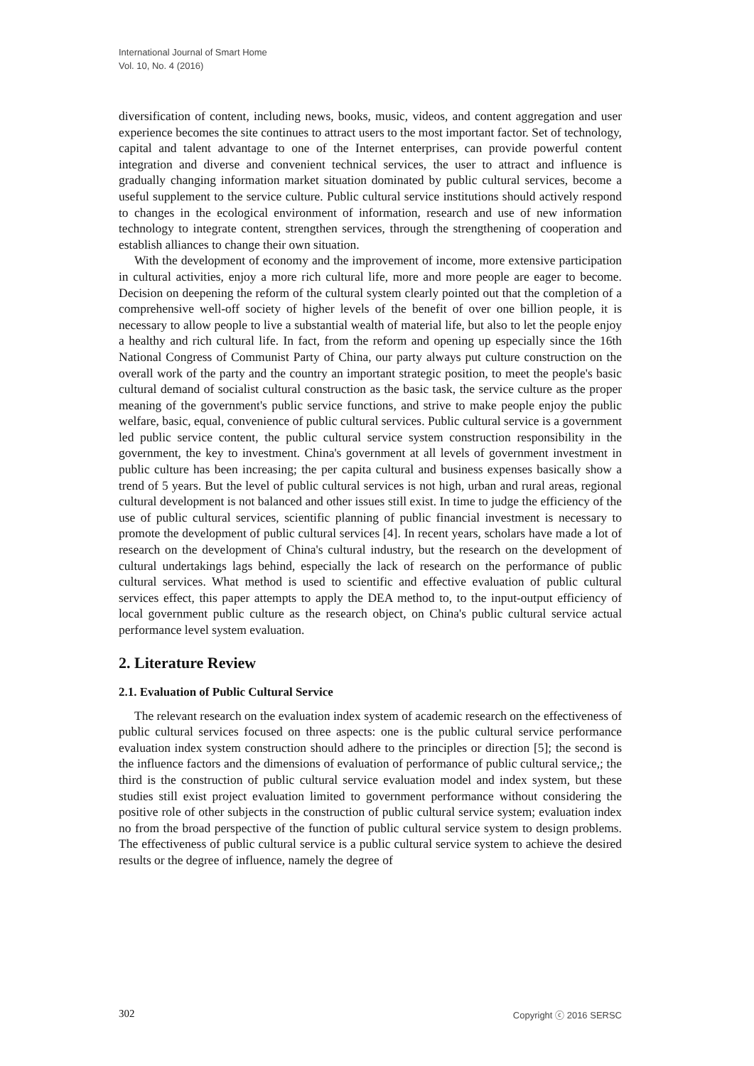International Journal of Smart Home
Vol. 10, No. 4 (2016)
diversification of content, including news, books, music, videos, and content aggregation and user experience becomes the site continues to attract users to the most important factor. Set of technology, capital and talent advantage to one of the Internet enterprises, can provide powerful content integration and diverse and convenient technical services, the user to attract and influence is gradually changing information market situation dominated by public cultural services, become a useful supplement to the service culture. Public cultural service institutions should actively respond to changes in the ecological environment of information, research and use of new information technology to integrate content, strengthen services, through the strengthening of cooperation and establish alliances to change their own situation.
With the development of economy and the improvement of income, more extensive participation in cultural activities, enjoy a more rich cultural life, more and more people are eager to become. Decision on deepening the reform of the cultural system clearly pointed out that the completion of a comprehensive well-off society of higher levels of the benefit of over one billion people, it is necessary to allow people to live a substantial wealth of material life, but also to let the people enjoy a healthy and rich cultural life. In fact, from the reform and opening up especially since the 16th National Congress of Communist Party of China, our party always put culture construction on the overall work of the party and the country an important strategic position, to meet the people's basic cultural demand of socialist cultural construction as the basic task, the service culture as the proper meaning of the government's public service functions, and strive to make people enjoy the public welfare, basic, equal, convenience of public cultural services. Public cultural service is a government led public service content, the public cultural service system construction responsibility in the government, the key to investment. China's government at all levels of government investment in public culture has been increasing; the per capita cultural and business expenses basically show a trend of 5 years. But the level of public cultural services is not high, urban and rural areas, regional cultural development is not balanced and other issues still exist. In time to judge the efficiency of the use of public cultural services, scientific planning of public financial investment is necessary to promote the development of public cultural services [4]. In recent years, scholars have made a lot of research on the development of China's cultural industry, but the research on the development of cultural undertakings lags behind, especially the lack of research on the performance of public cultural services. What method is used to scientific and effective evaluation of public cultural services effect, this paper attempts to apply the DEA method to, to the input-output efficiency of local government public culture as the research object, on China's public cultural service actual performance level system evaluation.
2. Literature Review
2.1. Evaluation of Public Cultural Service
The relevant research on the evaluation index system of academic research on the effectiveness of public cultural services focused on three aspects: one is the public cultural service performance evaluation index system construction should adhere to the principles or direction [5]; the second is the influence factors and the dimensions of evaluation of performance of public cultural service,; the third is the construction of public cultural service evaluation model and index system, but these studies still exist project evaluation limited to government performance without considering the positive role of other subjects in the construction of public cultural service system; evaluation index no from the broad perspective of the function of public cultural service system to design problems. The effectiveness of public cultural service is a public cultural service system to achieve the desired results or the degree of influence, namely the degree of
302 Copyright ⓒ 2016 SERSC